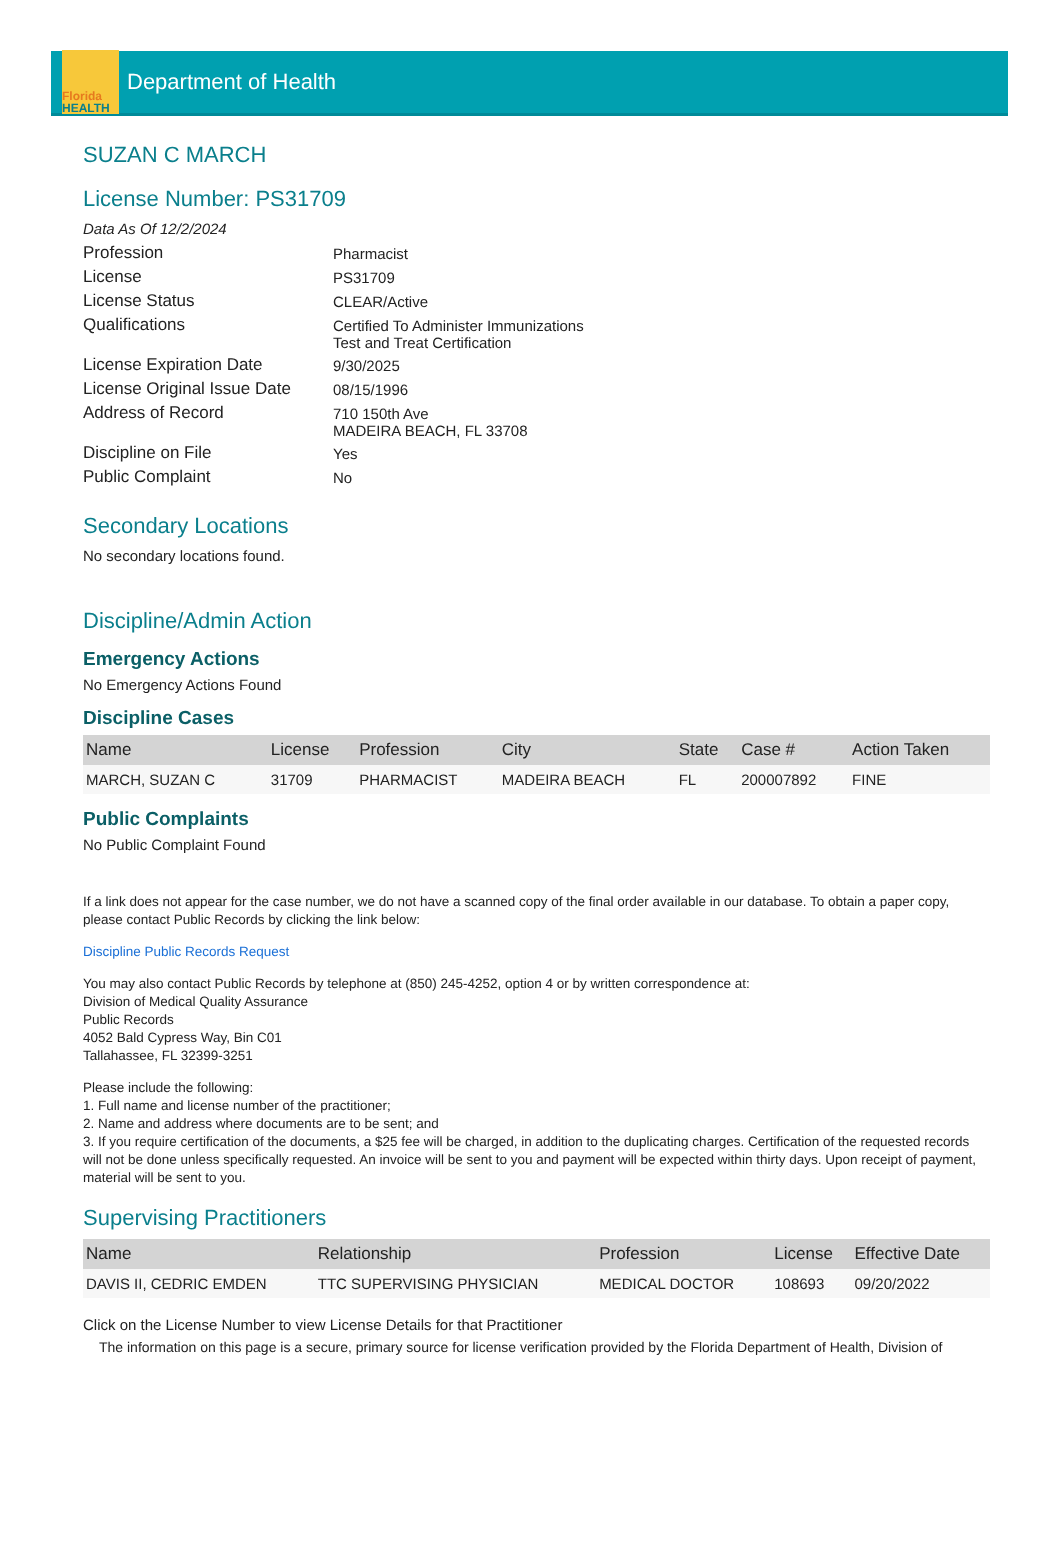Florida
HEALTH
Department of Health
SUZAN C MARCH
License Number: PS31709
Data As Of 12/2/2024
Profession
Pharmacist
License
PS31709
License Status
CLEAR/Active
Qualifications
Certified To Administer Immunizations
Test and Treat Certification
License Expiration Date
9/30/2025
License Original Issue Date
08/15/1996
Address of Record
710 150th Ave
MADEIRA BEACH, FL 33708
Discipline on File
Yes
Public Complaint
No
Secondary Locations
No secondary locations found.
Discipline/Admin Action
Emergency Actions
No Emergency Actions Found
Discipline Cases
| Name | License | Profession | City | State | Case # | Action Taken |
| --- | --- | --- | --- | --- | --- | --- |
| MARCH, SUZAN C | 31709 | PHARMACIST | MADEIRA BEACH | FL | 200007892 | FINE |
Public Complaints
No Public Complaint Found
If a link does not appear for the case number, we do not have a scanned copy of the final order available in our database. To obtain a paper copy, please contact Public Records by clicking the link below:
Discipline Public Records Request
You may also contact Public Records by telephone at (850) 245-4252, option 4 or by written correspondence at:
Division of Medical Quality Assurance
Public Records
4052 Bald Cypress Way, Bin C01
Tallahassee, FL 32399-3251
Please include the following:
1. Full name and license number of the practitioner;
2. Name and address where documents are to be sent; and
3. If you require certification of the documents, a $25 fee will be charged, in addition to the duplicating charges. Certification of the requested records will not be done unless specifically requested. An invoice will be sent to you and payment will be expected within thirty days. Upon receipt of payment, material will be sent to you.
Supervising Practitioners
| Name | Relationship | Profession | License | Effective Date |
| --- | --- | --- | --- | --- |
| DAVIS II, CEDRIC EMDEN | TTC SUPERVISING PHYSICIAN | MEDICAL DOCTOR | 108693 | 09/20/2022 |
Click on the License Number to view License Details for that Practitioner
The information on this page is a secure, primary source for license verification provided by the Florida Department of Health, Division of